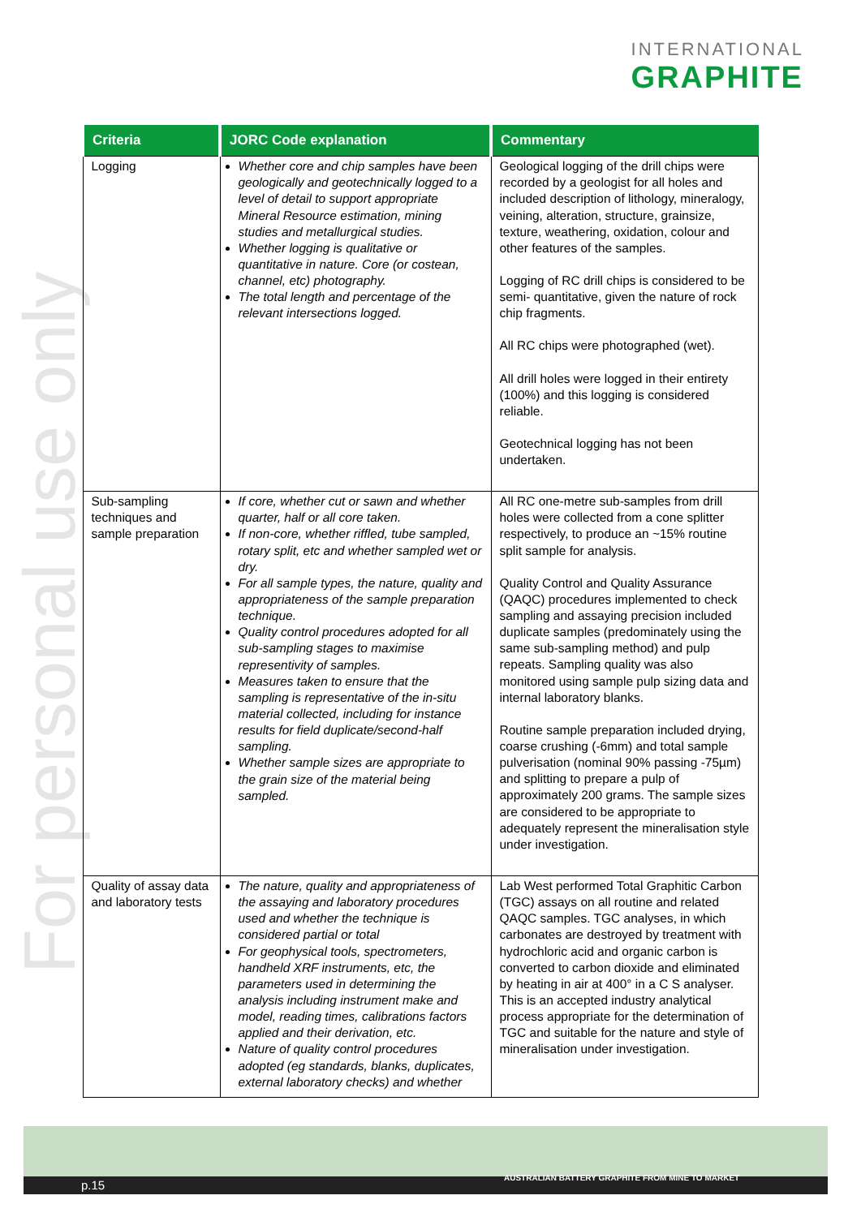INTERNATIONAL
GRAPHITE
For personal use only
| Criteria | JORC Code explanation | Commentary |
| --- | --- | --- |
| Logging | Whether core and chip samples have been geologically and geotechnically logged to a level of detail to support appropriate Mineral Resource estimation, mining studies and metallurgical studies. Whether logging is qualitative or quantitative in nature. Core (or costean, channel, etc) photography. The total length and percentage of the relevant intersections logged. | Geological logging of the drill chips were recorded by a geologist for all holes and included description of lithology, mineralogy, veining, alteration, structure, grainsize, texture, weathering, oxidation, colour and other features of the samples. Logging of RC drill chips is considered to be semi- quantitative, given the nature of rock chip fragments. All RC chips were photographed (wet). All drill holes were logged in their entirety (100%) and this logging is considered reliable. Geotechnical logging has not been undertaken. |
| Sub-sampling techniques and sample preparation | If core, whether cut or sawn and whether quarter, half or all core taken. If non-core, whether riffled, tube sampled, rotary split, etc and whether sampled wet or dry. For all sample types, the nature, quality and appropriateness of the sample preparation technique. Quality control procedures adopted for all sub-sampling stages to maximise representivity of samples. Measures taken to ensure that the sampling is representative of the in-situ material collected, including for instance results for field duplicate/second-half sampling. Whether sample sizes are appropriate to the grain size of the material being sampled. | All RC one-metre sub-samples from drill holes were collected from a cone splitter respectively, to produce an ~15% routine split sample for analysis. Quality Control and Quality Assurance (QAQC) procedures implemented to check sampling and assaying precision included duplicate samples (predominately using the same sub-sampling method) and pulp repeats. Sampling quality was also monitored using sample pulp sizing data and internal laboratory blanks. Routine sample preparation included drying, coarse crushing (-6mm) and total sample pulverisation (nominal 90% passing -75µm) and splitting to prepare a pulp of approximately 200 grams. The sample sizes are considered to be appropriate to adequately represent the mineralisation style under investigation. |
| Quality of assay data and laboratory tests | The nature, quality and appropriateness of the assaying and laboratory procedures used and whether the technique is considered partial or total For geophysical tools, spectrometers, handheld XRF instruments, etc, the parameters used in determining the analysis including instrument make and model, reading times, calibrations factors applied and their derivation, etc. Nature of quality control procedures adopted (eg standards, blanks, duplicates, external laboratory checks) and whether | Lab West performed Total Graphitic Carbon (TGC) assays on all routine and related QAQC samples. TGC analyses, in which carbonates are destroyed by treatment with hydrochloric acid and organic carbon is converted to carbon dioxide and eliminated by heating in air at 400° in a C S analyser. This is an accepted industry analytical process appropriate for the determination of TGC and suitable for the nature and style of mineralisation under investigation. |
AUSTRALIAN BATTERY GRAPHITE FROM MINE TO MARKET p.15